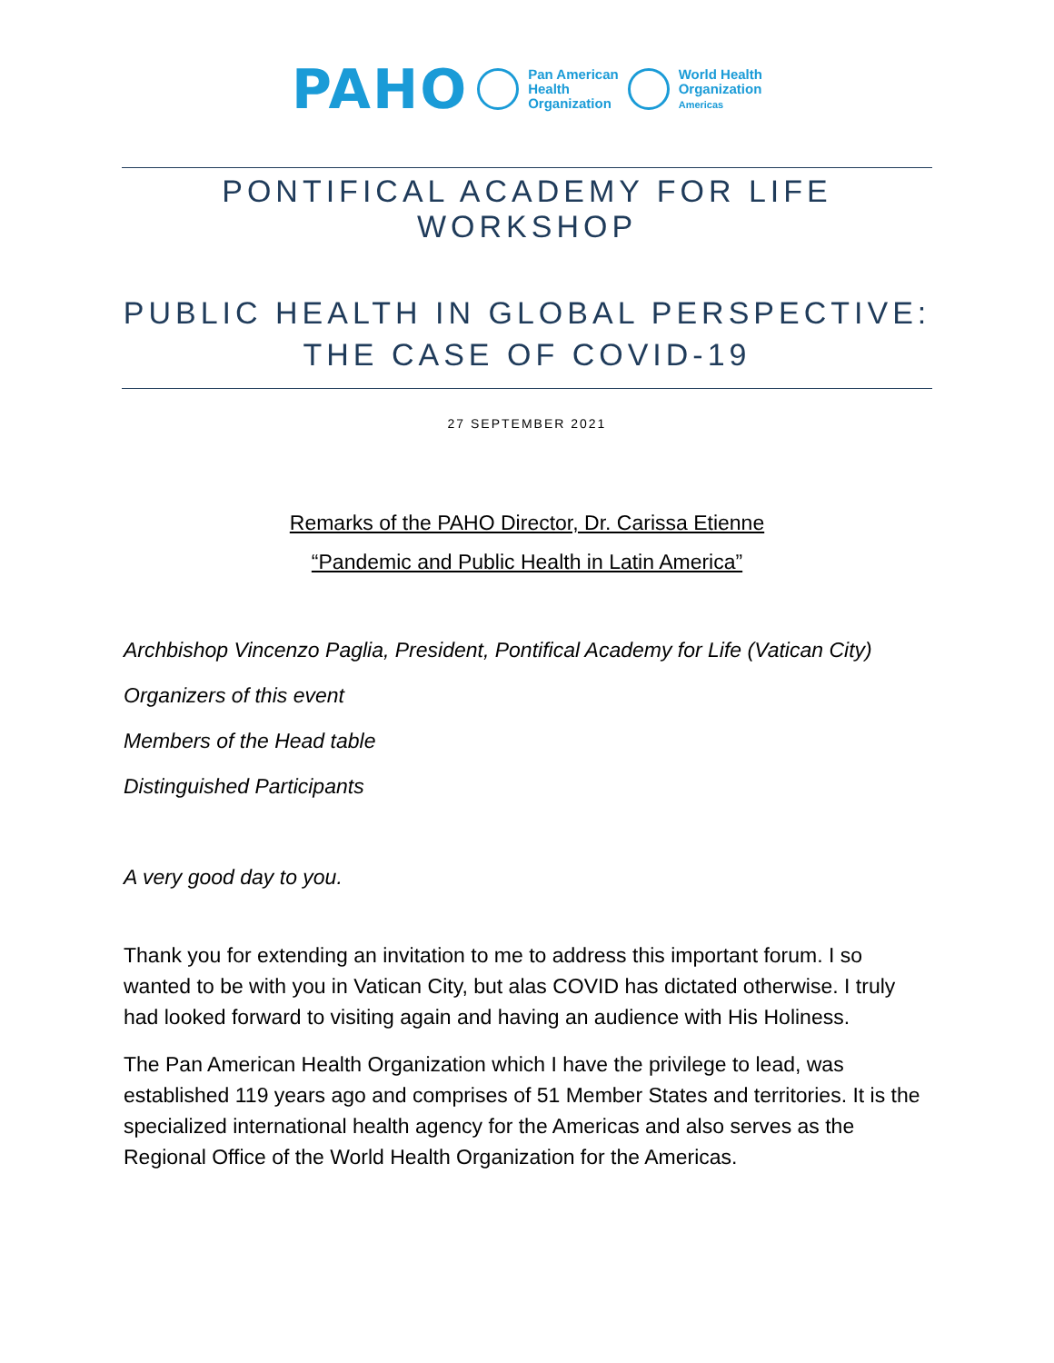PAHO
Pan American
Health
Organization
World Health
Organization
Americas
PONTIFICAL ACADEMY FOR LIFE WORKSHOP
PUBLIC HEALTH IN GLOBAL PERSPECTIVE:
THE CASE OF COVID-19
27 SEPTEMBER 2021
Remarks of the PAHO Director, Dr. Carissa Etienne
“Pandemic and Public Health in Latin America”
Archbishop Vincenzo Paglia, President, Pontifical Academy for Life (Vatican City)
Organizers of this event
Members of the Head table
Distinguished Participants
A very good day to you.
Thank you for extending an invitation to me to address this important forum. I so wanted to be with you in Vatican City, but alas COVID has dictated otherwise. I truly had looked forward to visiting again and having an audience with His Holiness.
The Pan American Health Organization which I have the privilege to lead, was established 119 years ago and comprises of 51 Member States and territories. It is the specialized international health agency for the Americas and also serves as the Regional Office of the World Health Organization for the Americas.